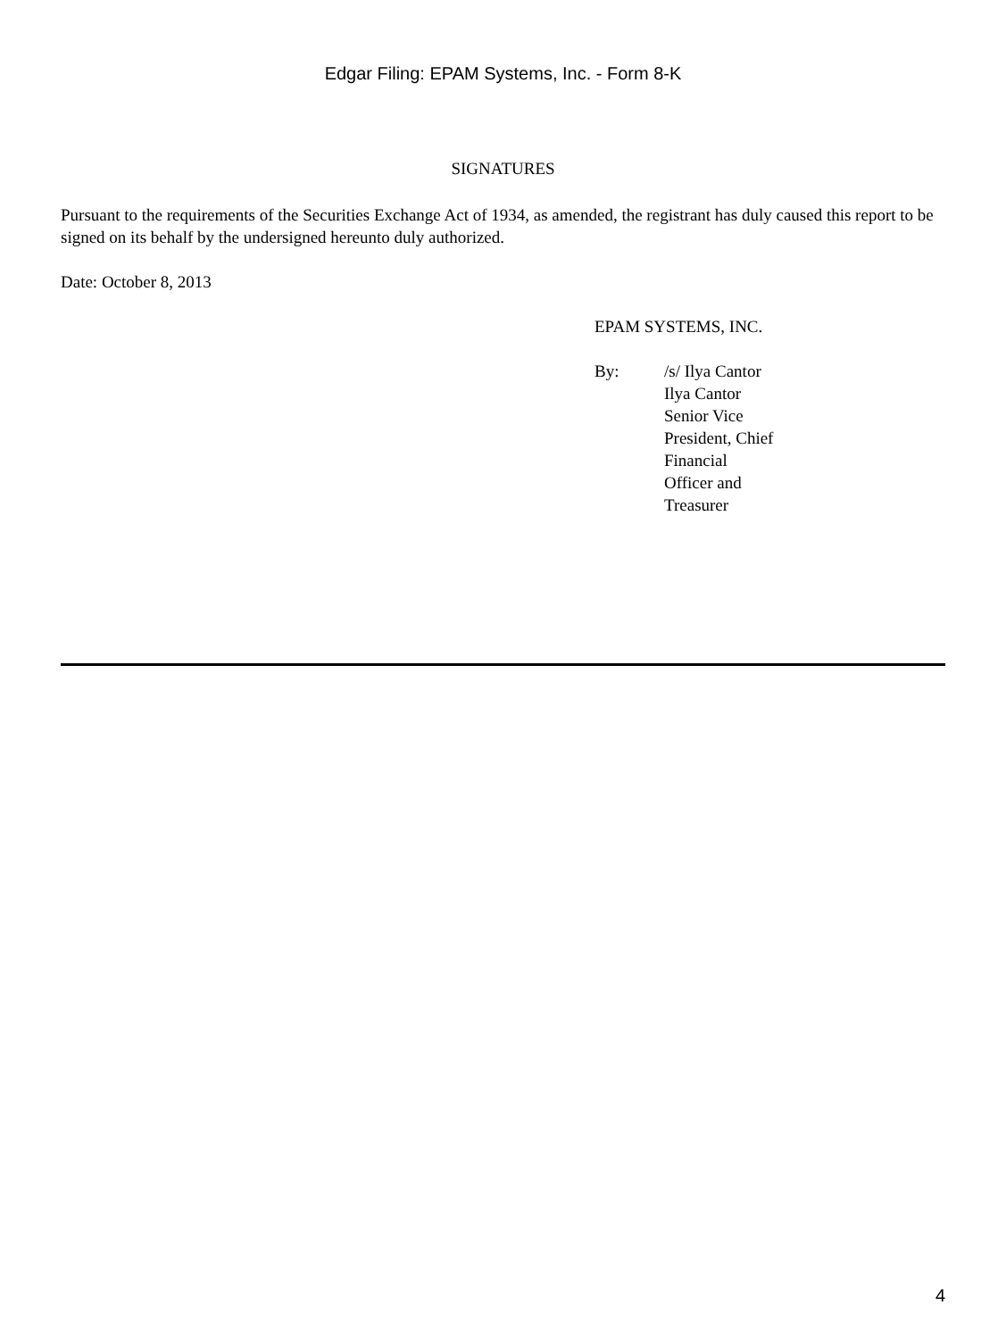Edgar Filing: EPAM Systems, Inc. - Form 8-K
SIGNATURES
Pursuant to the requirements of the Securities Exchange Act of 1934, as amended, the registrant has duly caused this report to be signed on its behalf by the undersigned hereunto duly authorized.
Date: October 8, 2013
EPAM SYSTEMS, INC.
By: /s/ Ilya Cantor
Ilya Cantor
Senior Vice
President, Chief
Financial
Officer and
Treasurer
4